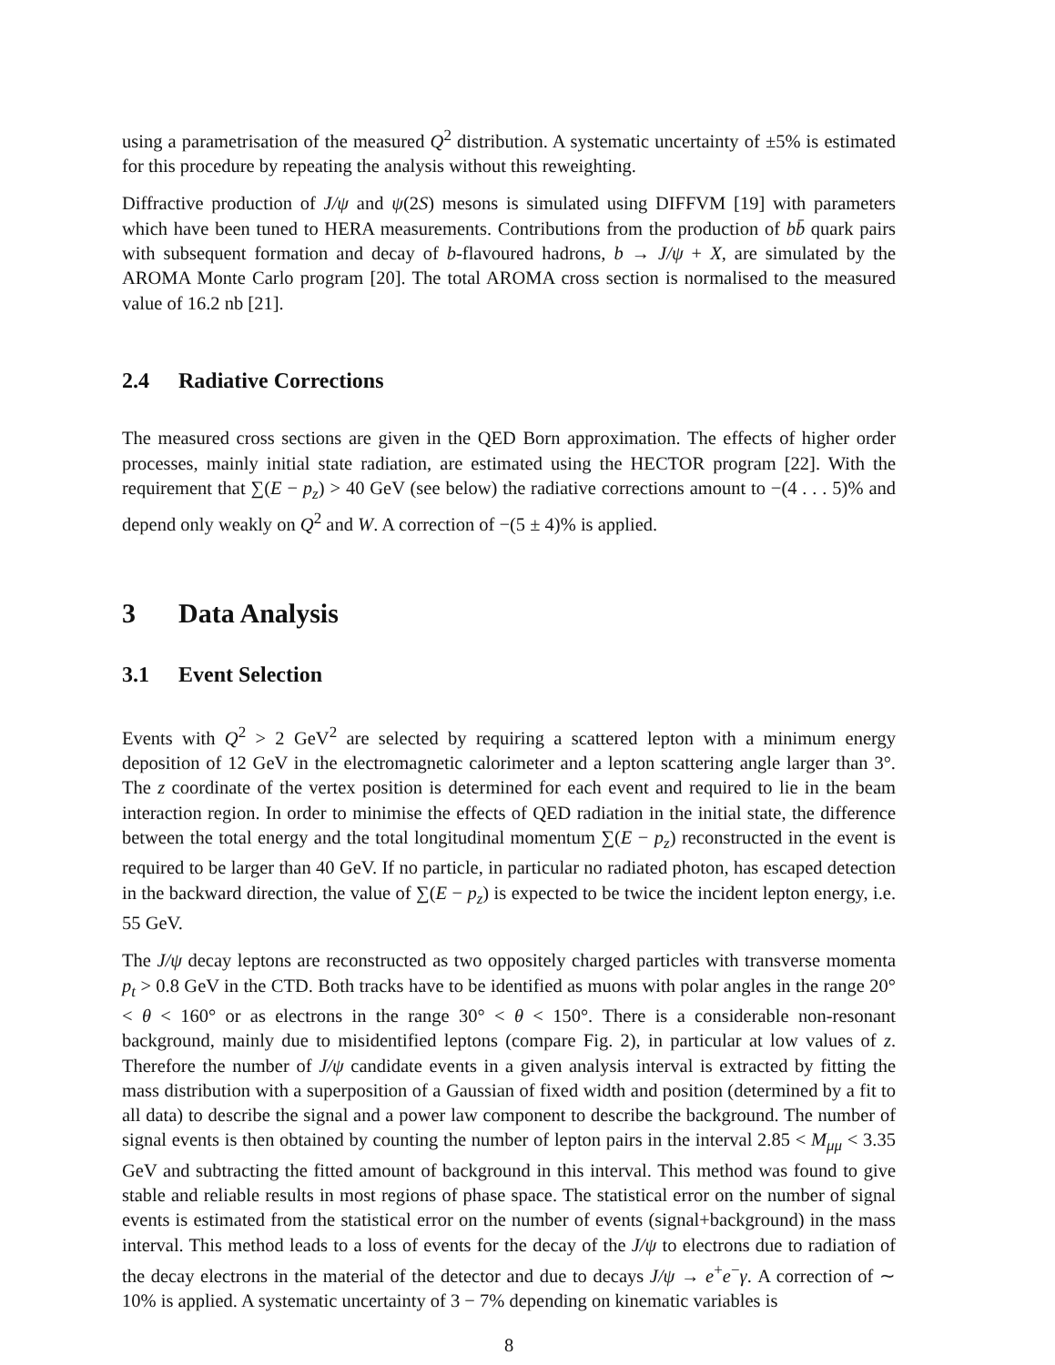using a parametrisation of the measured Q<sup>2</sup> distribution. A systematic uncertainty of ±5% is estimated for this procedure by repeating the analysis without this reweighting.
Diffractive production of J/ψ and ψ(2S) mesons is simulated using DIFFVM [19] with parameters which have been tuned to HERA measurements. Contributions from the production of bb̄ quark pairs with subsequent formation and decay of b-flavoured hadrons, b → J/ψ + X, are simulated by the AROMA Monte Carlo program [20]. The total AROMA cross section is normalised to the measured value of 16.2 nb [21].
2.4 Radiative Corrections
The measured cross sections are given in the QED Born approximation. The effects of higher order processes, mainly initial state radiation, are estimated using the HECTOR program [22]. With the requirement that ∑(E − p<sub>z</sub>) > 40 GeV (see below) the radiative corrections amount to −(4 . . . 5)% and depend only weakly on Q<sup>2</sup> and W. A correction of −(5 ± 4)% is applied.
3 Data Analysis
3.1 Event Selection
Events with Q<sup>2</sup> > 2 GeV<sup>2</sup> are selected by requiring a scattered lepton with a minimum energy deposition of 12 GeV in the electromagnetic calorimeter and a lepton scattering angle larger than 3°. The z coordinate of the vertex position is determined for each event and required to lie in the beam interaction region. In order to minimise the effects of QED radiation in the initial state, the difference between the total energy and the total longitudinal momentum ∑(E − p<sub>z</sub>) reconstructed in the event is required to be larger than 40 GeV. If no particle, in particular no radiated photon, has escaped detection in the backward direction, the value of ∑(E − p<sub>z</sub>) is expected to be twice the incident lepton energy, i.e. 55 GeV.
The J/ψ decay leptons are reconstructed as two oppositely charged particles with transverse momenta p<sub>t</sub> > 0.8 GeV in the CTD. Both tracks have to be identified as muons with polar angles in the range 20° < θ < 160° or as electrons in the range 30° < θ < 150°. There is a considerable non-resonant background, mainly due to misidentified leptons (compare Fig. 2), in particular at low values of z. Therefore the number of J/ψ candidate events in a given analysis interval is extracted by fitting the mass distribution with a superposition of a Gaussian of fixed width and position (determined by a fit to all data) to describe the signal and a power law component to describe the background. The number of signal events is then obtained by counting the number of lepton pairs in the interval 2.85 < M<sub>μμ</sub> < 3.35 GeV and subtracting the fitted amount of background in this interval. This method was found to give stable and reliable results in most regions of phase space. The statistical error on the number of signal events is estimated from the statistical error on the number of events (signal+background) in the mass interval. This method leads to a loss of events for the decay of the J/ψ to electrons due to radiation of the decay electrons in the material of the detector and due to decays J/ψ → e<sup>+</sup>e<sup>−</sup>γ. A correction of ∼ 10% is applied. A systematic uncertainty of 3 − 7% depending on kinematic variables is
8